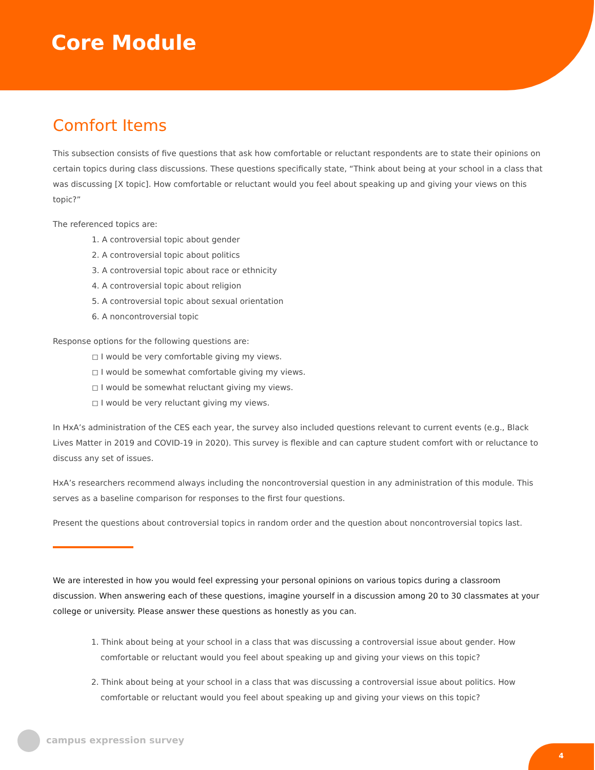Core Module
Comfort Items
This subsection consists of five questions that ask how comfortable or reluctant respondents are to state their opinions on certain topics during class discussions. These questions specifically state, “Think about being at your school in a class that was discussing [X topic]. How comfortable or reluctant would you feel about speaking up and giving your views on this topic?”
The referenced topics are:
1. A controversial topic about gender
2. A controversial topic about politics
3. A controversial topic about race or ethnicity
4. A controversial topic about religion
5. A controversial topic about sexual orientation
6. A noncontroversial topic
Response options for the following questions are:
◻ I would be very comfortable giving my views.
◻ I would be somewhat comfortable giving my views.
◻ I would be somewhat reluctant giving my views.
◻ I would be very reluctant giving my views.
In HxA’s administration of the CES each year, the survey also included questions relevant to current events (e.g., Black Lives Matter in 2019 and COVID-19 in 2020). This survey is flexible and can capture student comfort with or reluctance to discuss any set of issues.
HxA’s researchers recommend always including the noncontroversial question in any administration of this module. This serves as a baseline comparison for responses to the first four questions.
Present the questions about controversial topics in random order and the question about noncontroversial topics last.
We are interested in how you would feel expressing your personal opinions on various topics during a classroom discussion. When answering each of these questions, imagine yourself in a discussion among 20 to 30 classmates at your college or university. Please answer these questions as honestly as you can.
1. Think about being at your school in a class that was discussing a controversial issue about gender. How comfortable or reluctant would you feel about speaking up and giving your views on this topic?
2. Think about being at your school in a class that was discussing a controversial issue about politics. How comfortable or reluctant would you feel about speaking up and giving your views on this topic?
campus expression survey
4